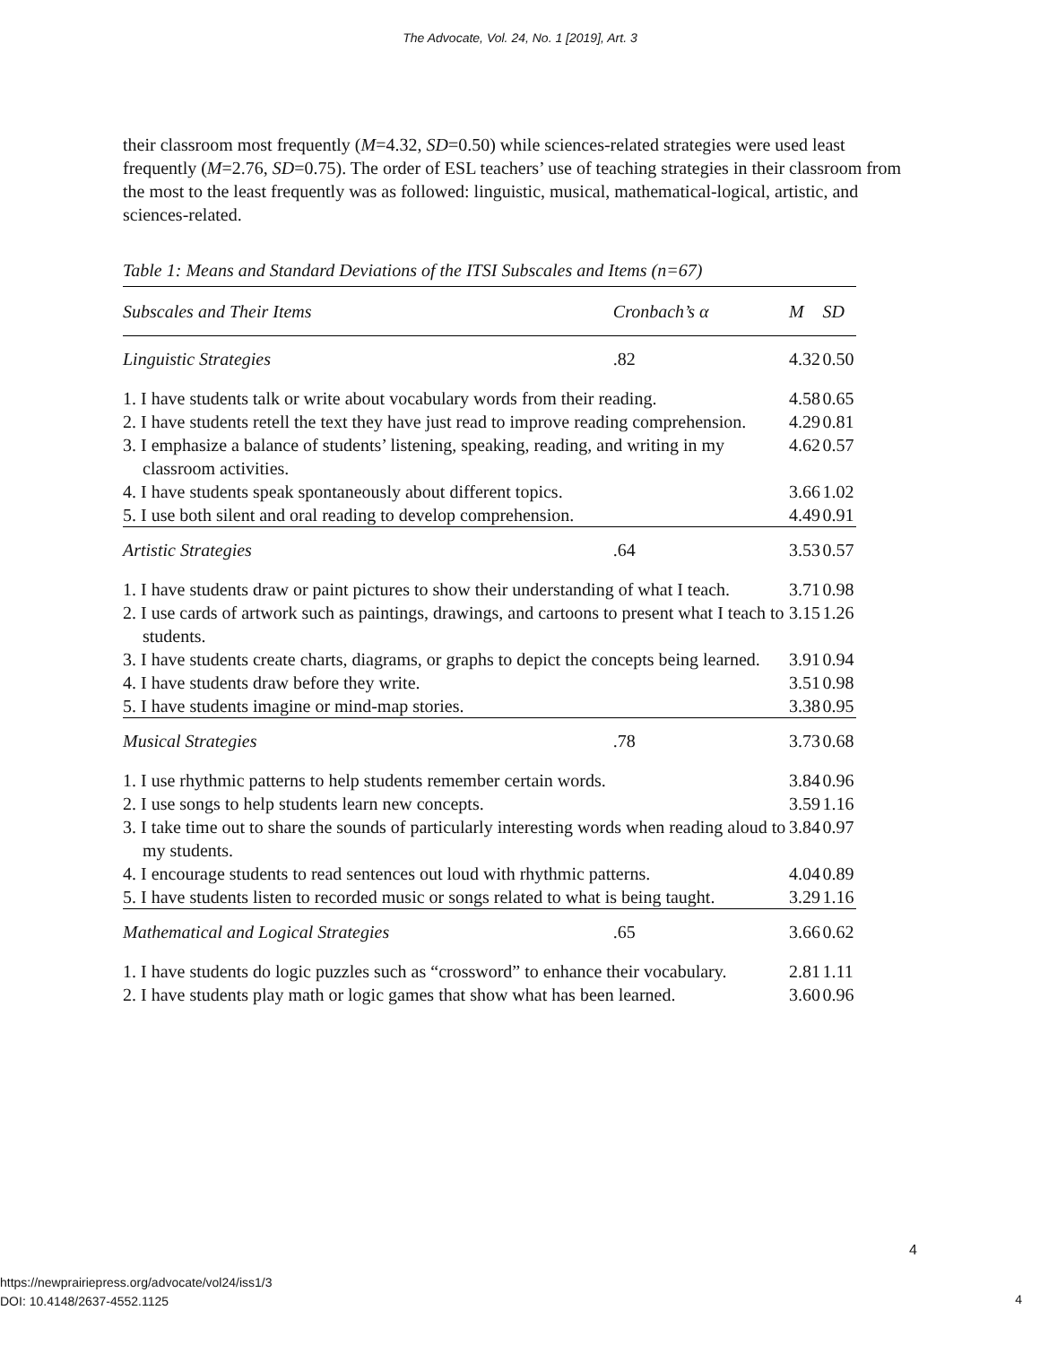The Advocate, Vol. 24, No. 1 [2019], Art. 3
their classroom most frequently (M=4.32, SD=0.50) while sciences-related strategies were used least frequently (M=2.76, SD=0.75). The order of ESL teachers’ use of teaching strategies in their classroom from the most to the least frequently was as followed: linguistic, musical, mathematical-logical, artistic, and sciences-related.
Table 1: Means and Standard Deviations of the ITSI Subscales and Items (n=67)
| Subscales and Their Items | Cronbach’s α | M | SD |
| --- | --- | --- | --- |
| Linguistic Strategies | .82 | 4.32 | 0.50 |
| 1. I have students talk or write about vocabulary words from their reading. | | 4.58 | 0.65 |
| 2. I have students retell the text they have just read to improve reading comprehension. | | 4.29 | 0.81 |
| 3. I emphasize a balance of students’ listening, speaking, reading, and writing in my classroom activities. | | 4.62 | 0.57 |
| 4. I have students speak spontaneously about different topics. | | 3.66 | 1.02 |
| 5. I use both silent and oral reading to develop comprehension. | | 4.49 | 0.91 |
| Artistic Strategies | .64 | 3.53 | 0.57 |
| 1. I have students draw or paint pictures to show their understanding of what I teach. | | 3.71 | 0.98 |
| 2. I use cards of artwork such as paintings, drawings, and cartoons to present what I teach to students. | | 3.15 | 1.26 |
| 3. I have students create charts, diagrams, or graphs to depict the concepts being learned. | | 3.91 | 0.94 |
| 4. I have students draw before they write. | | 3.51 | 0.98 |
| 5. I have students imagine or mind-map stories. | | 3.38 | 0.95 |
| Musical Strategies | .78 | 3.73 | 0.68 |
| 1. I use rhythmic patterns to help students remember certain words. | | 3.84 | 0.96 |
| 2. I use songs to help students learn new concepts. | | 3.59 | 1.16 |
| 3. I take time out to share the sounds of particularly interesting words when reading aloud to my students. | | 3.84 | 0.97 |
| 4. I encourage students to read sentences out loud with rhythmic patterns. | | 4.04 | 0.89 |
| 5. I have students listen to recorded music or songs related to what is being taught. | | 3.29 | 1.16 |
| Mathematical and Logical Strategies | .65 | 3.66 | 0.62 |
| 1. I have students do logic puzzles such as “crossword” to enhance their vocabulary. | | 2.81 | 1.11 |
| 2. I have students play math or logic games that show what has been learned. | | 3.60 | 0.96 |
4
https://newprairiepress.org/advocate/vol24/iss1/3
DOI: 10.4148/2637-4552.1125
4